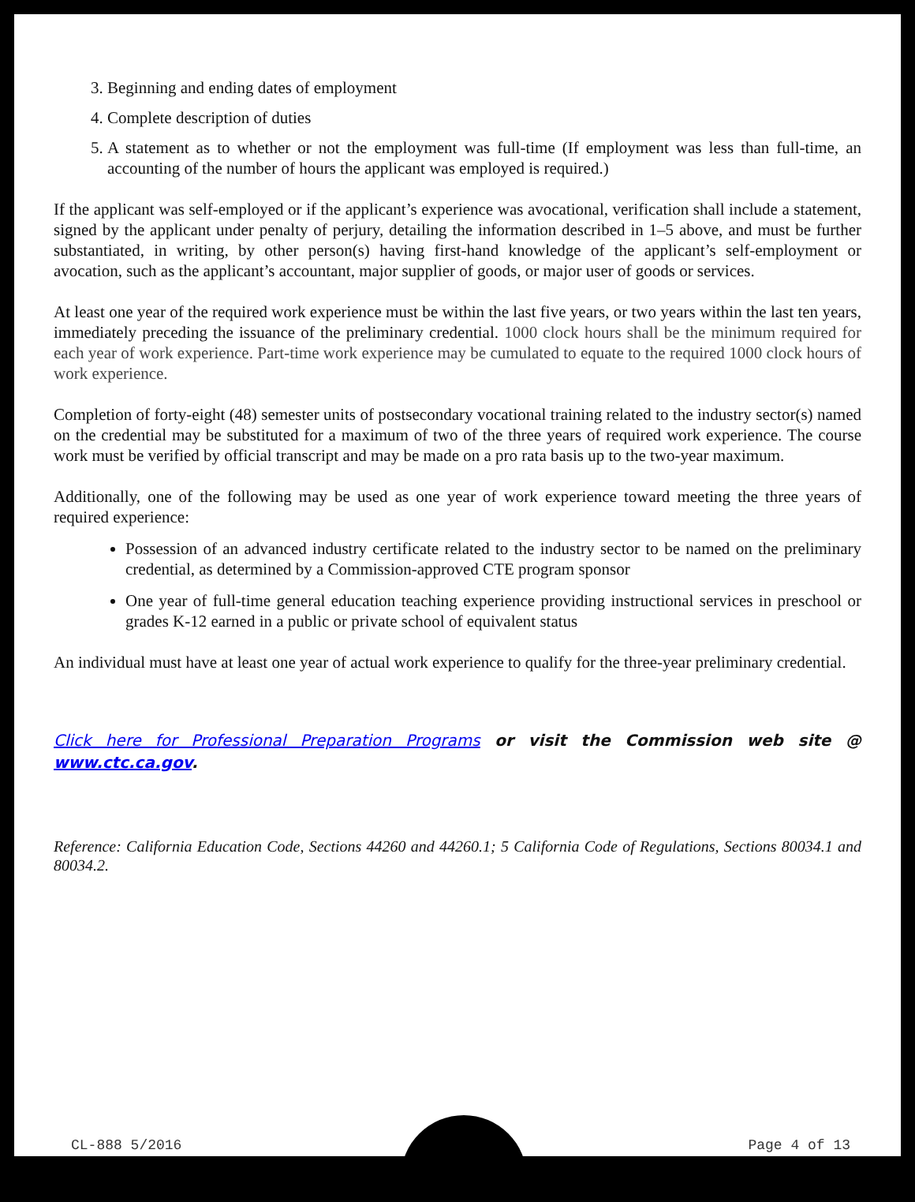3. Beginning and ending dates of employment
4. Complete description of duties
5. A statement as to whether or not the employment was full-time (If employment was less than full-time, an accounting of the number of hours the applicant was employed is required.)
If the applicant was self-employed or if the applicant’s experience was avocational, verification shall include a statement, signed by the applicant under penalty of perjury, detailing the information described in 1–5 above, and must be further substantiated, in writing, by other person(s) having first-hand knowledge of the applicant’s self-employment or avocation, such as the applicant’s accountant, major supplier of goods, or major user of goods or services.
At least one year of the required work experience must be within the last five years, or two years within the last ten years, immediately preceding the issuance of the preliminary credential. 1000 clock hours shall be the minimum required for each year of work experience. Part-time work experience may be cumulated to equate to the required 1000 clock hours of work experience.
Completion of forty-eight (48) semester units of postsecondary vocational training related to the industry sector(s) named on the credential may be substituted for a maximum of two of the three years of required work experience. The course work must be verified by official transcript and may be made on a pro rata basis up to the two-year maximum.
Additionally, one of the following may be used as one year of work experience toward meeting the three years of required experience:
Possession of an advanced industry certificate related to the industry sector to be named on the preliminary credential, as determined by a Commission-approved CTE program sponsor
One year of full-time general education teaching experience providing instructional services in preschool or grades K-12 earned in a public or private school of equivalent status
An individual must have at least one year of actual work experience to qualify for the three-year preliminary credential.
Click here for Professional Preparation Programs or visit the Commission web site @ www.ctc.ca.gov.
Reference: California Education Code, Sections 44260 and 44260.1; 5 California Code of Regulations, Sections 80034.1 and 80034.2.
CL-888 5/2016 Page 4 of 13